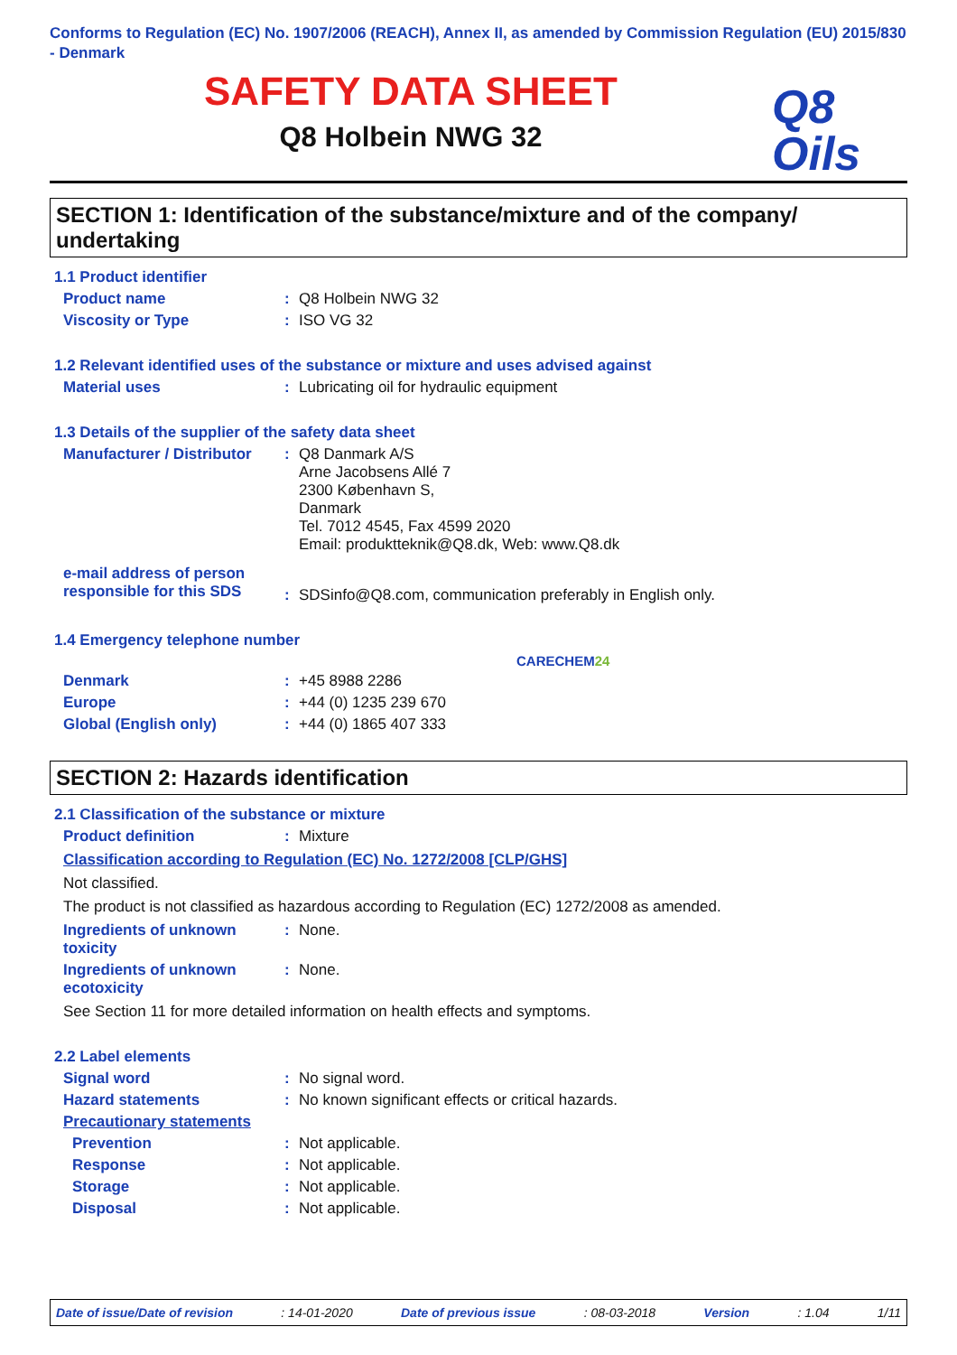Conforms to Regulation (EC) No. 1907/2006 (REACH), Annex II, as amended by Commission Regulation (EU) 2015/830 - Denmark
SAFETY DATA SHEET
Q8 Holbein NWG 32
Q8
Oils
SECTION 1: Identification of the substance/mixture and of the company/ undertaking
1.1 Product identifier
Product name : Q8 Holbein NWG 32
Viscosity or Type : ISO VG 32
1.2 Relevant identified uses of the substance or mixture and uses advised against
Material uses : Lubricating oil for hydraulic equipment
1.3 Details of the supplier of the safety data sheet
Manufacturer / Distributor
: Q8 Danmark A/S
Arne Jacobsens Allé 7
2300 København S,
Danmark
Tel. 7012 4545, Fax 4599 2020
Email: produktteknik@Q8.dk, Web: www.Q8.dk
e-mail address of person responsible for this SDS
: SDSinfo@Q8.com, communication preferably in English only.
1.4 Emergency telephone number
CARECHEM24
Denmark : +45 8988 2286
Europe : +44 (0) 1235 239 670
Global (English only) : +44 (0) 1865 407 333
SECTION 2: Hazards identification
2.1 Classification of the substance or mixture
Product definition : Mixture
Classification according to Regulation (EC) No. 1272/2008 [CLP/GHS]
Not classified.
The product is not classified as hazardous according to Regulation (EC) 1272/2008 as amended.
Ingredients of unknown toxicity
: None.
Ingredients of unknown ecotoxicity
: None.
See Section 11 for more detailed information on health effects and symptoms.
2.2 Label elements
Signal word : No signal word.
Hazard statements : No known significant effects or critical hazards.
Precautionary statements
Prevention : Not applicable.
Response : Not applicable.
Storage : Not applicable.
Disposal : Not applicable.
Date of issue/Date of revision: 14-01-2020 Date of previous issue: 08-03-2018 Version: 1.04 1/11